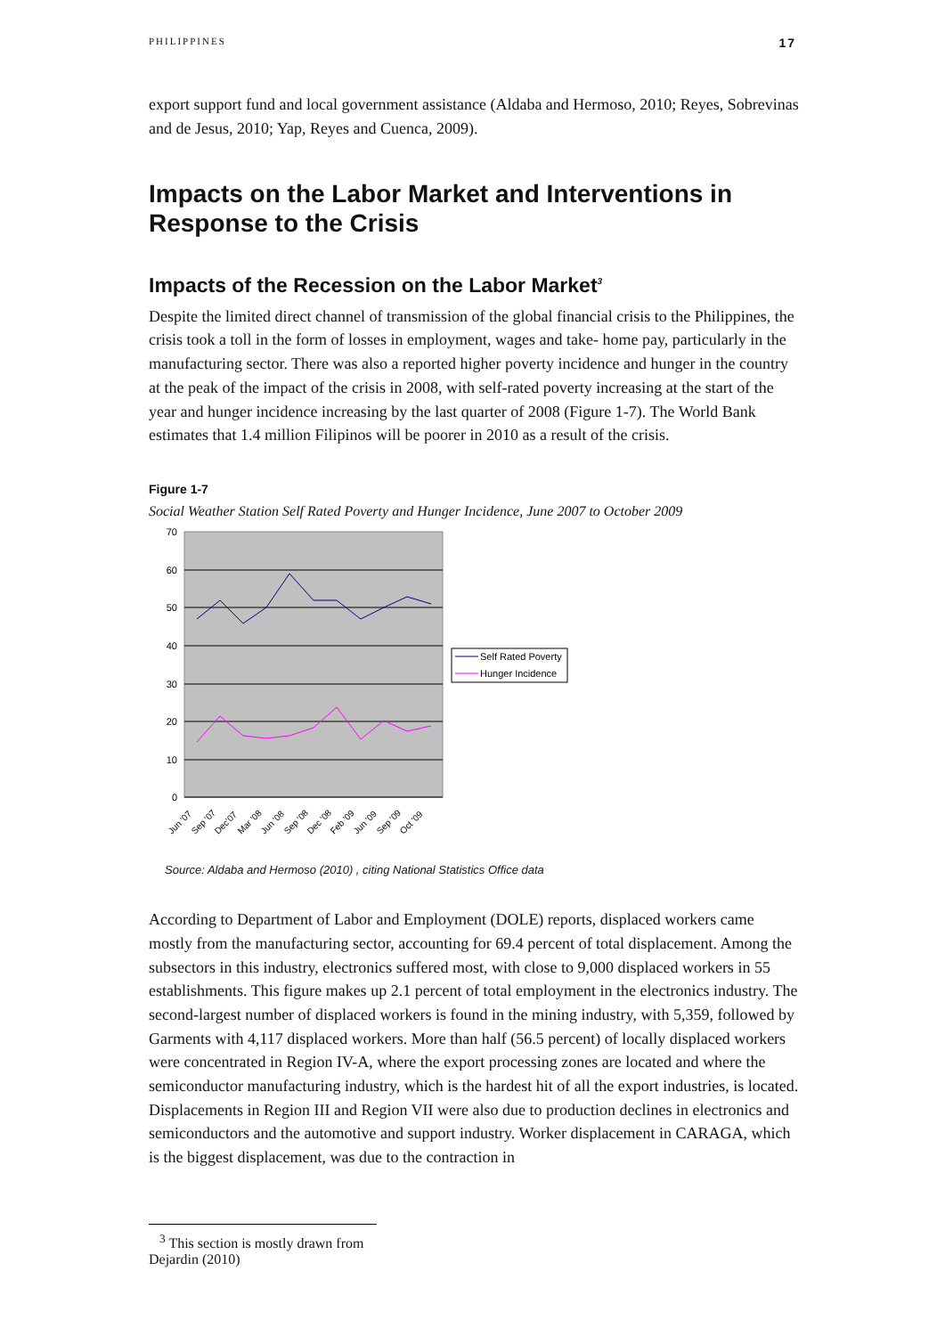PHILIPPINES 17
export support fund and local government assistance (Aldaba and Hermoso, 2010; Reyes, Sobrevinas and de Jesus, 2010; Yap, Reyes and Cuenca, 2009).
Impacts on the Labor Market and Interventions in Response to the Crisis
Impacts of the Recession on the Labor Market<sup>3</sup>
Despite the limited direct channel of transmission of the global financial crisis to the Philippines, the crisis took a toll in the form of losses in employment, wages and take- home pay, particularly in the manufacturing sector. There was also a reported higher poverty incidence and hunger in the country at the peak of the impact of the crisis in 2008, with self-rated poverty increasing at the start of the year and hunger incidence increasing by the last quarter of 2008 (Figure 1-7). The World Bank estimates that 1.4 million Filipinos will be poorer in 2010 as a result of the crisis.
Figure 1-7
Social Weather Station Self Rated Poverty and Hunger Incidence, June 2007 to October 2009
70
60
50
40
30
20
10
0
Jun '07
Sep '07
Dec'07
Mar '08
Jun '08
Sep '08
Dec '08
Feb '09
Jun '09
Sep '09
Oct '09
Self Rated Poverty
Hunger Incidence
Source: Aldaba and Hermoso (2010) , citing National Statistics Office data
According to Department of Labor and Employment (DOLE) reports, displaced workers came mostly from the manufacturing sector, accounting for 69.4 percent of total displacement. Among the subsectors in this industry, electronics suffered most, with close to 9,000 displaced workers in 55 establishments. This figure makes up 2.1 percent of total employment in the electronics industry. The second-largest number of displaced workers is found in the mining industry, with 5,359, followed by Garments with 4,117 displaced workers. More than half (56.5 percent) of locally displaced workers were concentrated in Region IV-A, where the export processing zones are located and where the semiconductor manufacturing industry, which is the hardest hit of all the export industries, is located. Displacements in Region III and Region VII were also due to production declines in electronics and semiconductors and the automotive and support industry. Worker displacement in CARAGA, which is the biggest displacement, was due to the contraction in
<sup>3</sup> This section is mostly drawn from Dejardin (2010)